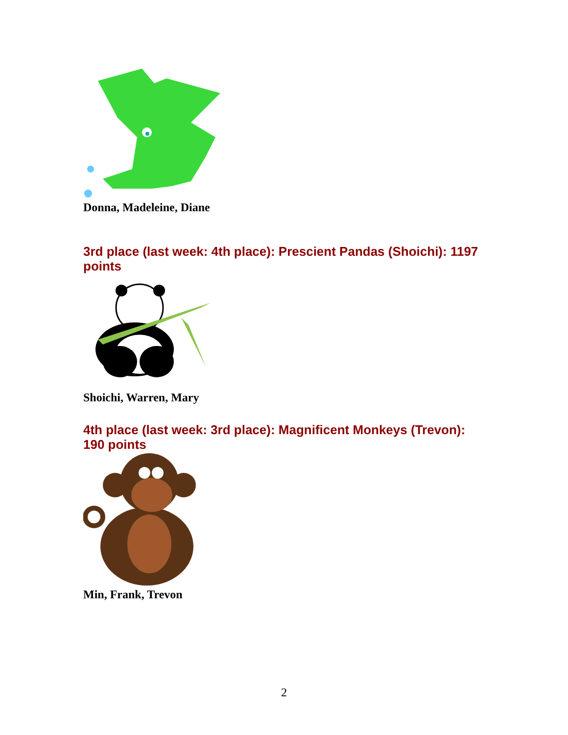Donna, Madeleine, Diane
3rd place (last week: 4th place): Prescient Pandas (Shoichi): 1197 points
Shoichi, Warren, Mary
4th place (last week: 3rd place): Magnificent Monkeys (Trevon): 190 points
Min, Frank, Trevon
2